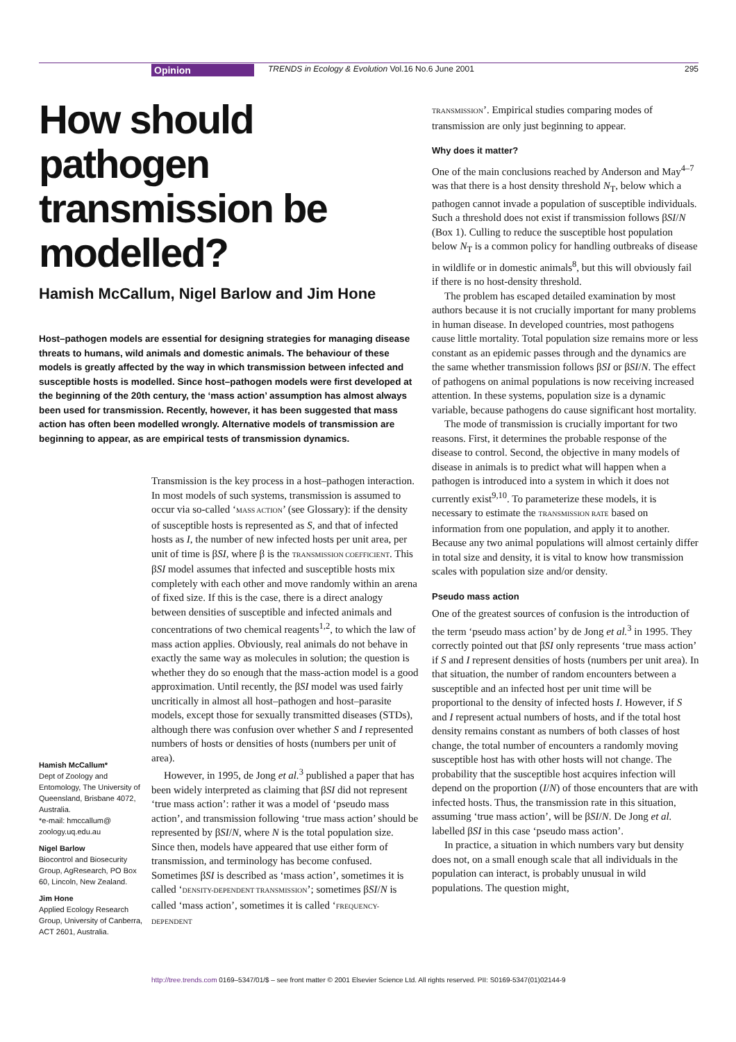Opinion TRENDS in Ecology & Evolution Vol.16 No.6 June 2001 295
How should pathogen transmission be modelled?
Hamish McCallum, Nigel Barlow and Jim Hone
Host–pathogen models are essential for designing strategies for managing disease threats to humans, wild animals and domestic animals. The behaviour of these models is greatly affected by the way in which transmission between infected and susceptible hosts is modelled. Since host–pathogen models were first developed at the beginning of the 20th century, the ‘mass action’ assumption has almost always been used for transmission. Recently, however, it has been suggested that mass action has often been modelled wrongly. Alternative models of transmission are beginning to appear, as are empirical tests of transmission dynamics.
Transmission is the key process in a host–pathogen interaction. In most models of such systems, transmission is assumed to occur via so-called ‘MASS ACTION’ (see Glossary): if the density of susceptible hosts is represented as S, and that of infected hosts as I, the number of new infected hosts per unit area, per unit of time is βSI, where β is the TRANSMISSION COEFFICIENT. This βSI model assumes that infected and susceptible hosts mix completely with each other and move randomly within an arena of fixed size. If this is the case, there is a direct analogy between densities of susceptible and infected animals and concentrations of two chemical reagents<sup>1,2</sup>, to which the law of mass action applies. Obviously, real animals do not behave in exactly the same way as molecules in solution; the question is whether they do so enough that the mass-action model is a good approximation. Until recently, the βSI model was used fairly uncritically in almost all host–pathogen and host–parasite models, except those for sexually transmitted diseases (STDs), although there was confusion over whether S and I represented numbers of hosts or densities of hosts (numbers per unit of area).
However, in 1995, de Jong et al.<sup>3</sup> published a paper that has been widely interpreted as claiming that βSI did not represent ‘true mass action’: rather it was a model of ‘pseudo mass action’, and transmission following ‘true mass action’ should be represented by βSI/N, where N is the total population size. Since then, models have appeared that use either form of transmission, and terminology has become confused. Sometimes βSI is described as ‘mass action’, sometimes it is called ‘DENSITY-DEPENDENT TRANSMISSION’; sometimes βSI/N is called ‘mass action’, sometimes it is called ‘FREQUENCY-DEPENDENT
TRANSMISSION’. Empirical studies comparing modes of transmission are only just beginning to appear.
Why does it matter?
One of the main conclusions reached by Anderson and May<sup>4–7</sup> was that there is a host density threshold N<sub>T</sub>, below which a pathogen cannot invade a population of susceptible individuals. Such a threshold does not exist if transmission follows βSI/N (Box 1). Culling to reduce the susceptible host population below N<sub>T</sub> is a common policy for handling outbreaks of disease in wildlife or in domestic animals<sup>8</sup>, but this will obviously fail if there is no host-density threshold.
The problem has escaped detailed examination by most authors because it is not crucially important for many problems in human disease. In developed countries, most pathogens cause little mortality. Total population size remains more or less constant as an epidemic passes through and the dynamics are the same whether transmission follows βSI or βSI/N. The effect of pathogens on animal populations is now receiving increased attention. In these systems, population size is a dynamic variable, because pathogens do cause significant host mortality.
The mode of transmission is crucially important for two reasons. First, it determines the probable response of the disease to control. Second, the objective in many models of disease in animals is to predict what will happen when a pathogen is introduced into a system in which it does not currently exist<sup>9,10</sup>. To parameterize these models, it is necessary to estimate the TRANSMISSION RATE based on information from one population, and apply it to another. Because any two animal populations will almost certainly differ in total size and density, it is vital to know how transmission scales with population size and/or density.
Pseudo mass action
One of the greatest sources of confusion is the introduction of the term ‘pseudo mass action’ by de Jong et al.<sup>3</sup> in 1995. They correctly pointed out that βSI only represents ‘true mass action’ if S and I represent densities of hosts (numbers per unit area). In that situation, the number of random encounters between a susceptible and an infected host per unit time will be proportional to the density of infected hosts I. However, if S and I represent actual numbers of hosts, and if the total host density remains constant as numbers of both classes of host change, the total number of encounters a randomly moving susceptible host has with other hosts will not change. The probability that the susceptible host acquires infection will depend on the proportion (I/N) of those encounters that are with infected hosts. Thus, the transmission rate in this situation, assuming ‘true mass action’, will be βSI/N. De Jong et al. labelled βSI in this case ‘pseudo mass action’.
In practice, a situation in which numbers vary but density does not, on a small enough scale that all individuals in the population can interact, is probably unusual in wild populations. The question might,
Hamish McCallum*
Dept of Zoology and Entomology, The University of Queensland, Brisbane 4072, Australia.
*e-mail: hmccallum@ zoology.uq.edu.au
Nigel Barlow
Biocontrol and Biosecurity Group, AgResearch, PO Box 60, Lincoln, New Zealand.
Jim Hone
Applied Ecology Research Group, University of Canberra, ACT 2601, Australia.
http://tree.trends.com 0169–5347/01/$ – see front matter © 2001 Elsevier Science Ltd. All rights reserved. PII: S0169-5347(01)02144-9